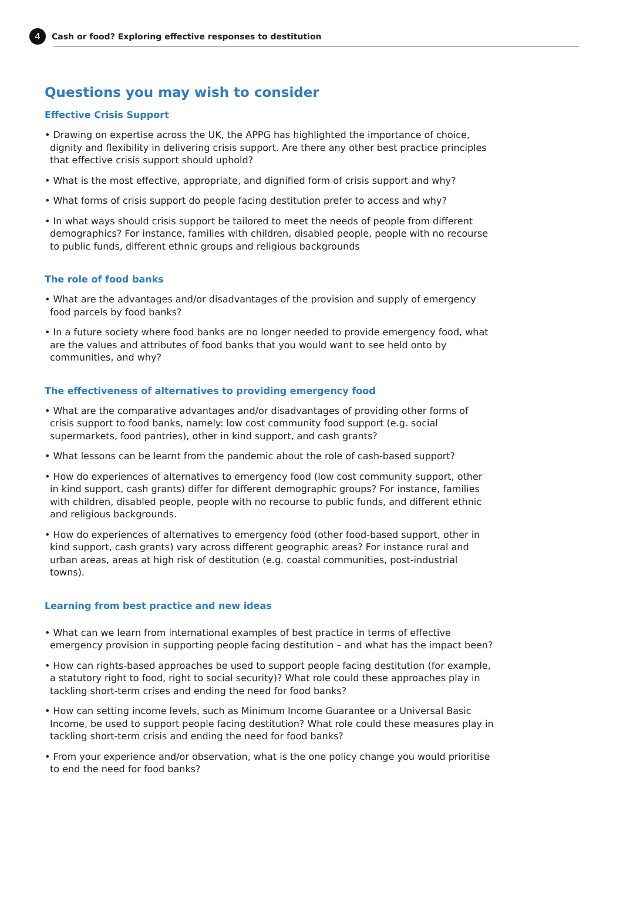4 Cash or food? Exploring effective responses to destitution
Questions you may wish to consider
Effective Crisis Support
• Drawing on expertise across the UK, the APPG has highlighted the importance of choice, dignity and flexibility in delivering crisis support. Are there any other best practice principles that effective crisis support should uphold?
• What is the most effective, appropriate, and dignified form of crisis support and why?
• What forms of crisis support do people facing destitution prefer to access and why?
• In what ways should crisis support be tailored to meet the needs of people from different demographics? For instance, families with children, disabled people, people with no recourse to public funds, different ethnic groups and religious backgrounds
The role of food banks
• What are the advantages and/or disadvantages of the provision and supply of emergency food parcels by food banks?
• In a future society where food banks are no longer needed to provide emergency food, what are the values and attributes of food banks that you would want to see held onto by communities, and why?
The effectiveness of alternatives to providing emergency food
• What are the comparative advantages and/or disadvantages of providing other forms of crisis support to food banks, namely: low cost community food support (e.g. social supermarkets, food pantries), other in kind support, and cash grants?
• What lessons can be learnt from the pandemic about the role of cash-based support?
• How do experiences of alternatives to emergency food (low cost community support, other in kind support, cash grants) differ for different demographic groups? For instance, families with children, disabled people, people with no recourse to public funds, and different ethnic and religious backgrounds.
• How do experiences of alternatives to emergency food (other food-based support, other in kind support, cash grants) vary across different geographic areas? For instance rural and urban areas, areas at high risk of destitution (e.g. coastal communities, post-industrial towns).
Learning from best practice and new ideas
• What can we learn from international examples of best practice in terms of effective emergency provision in supporting people facing destitution – and what has the impact been?
• How can rights-based approaches be used to support people facing destitution (for example, a statutory right to food, right to social security)? What role could these approaches play in tackling short-term crises and ending the need for food banks?
• How can setting income levels, such as Minimum Income Guarantee or a Universal Basic Income, be used to support people facing destitution? What role could these measures play in tackling short-term crisis and ending the need for food banks?
• From your experience and/or observation, what is the one policy change you would prioritise to end the need for food banks?